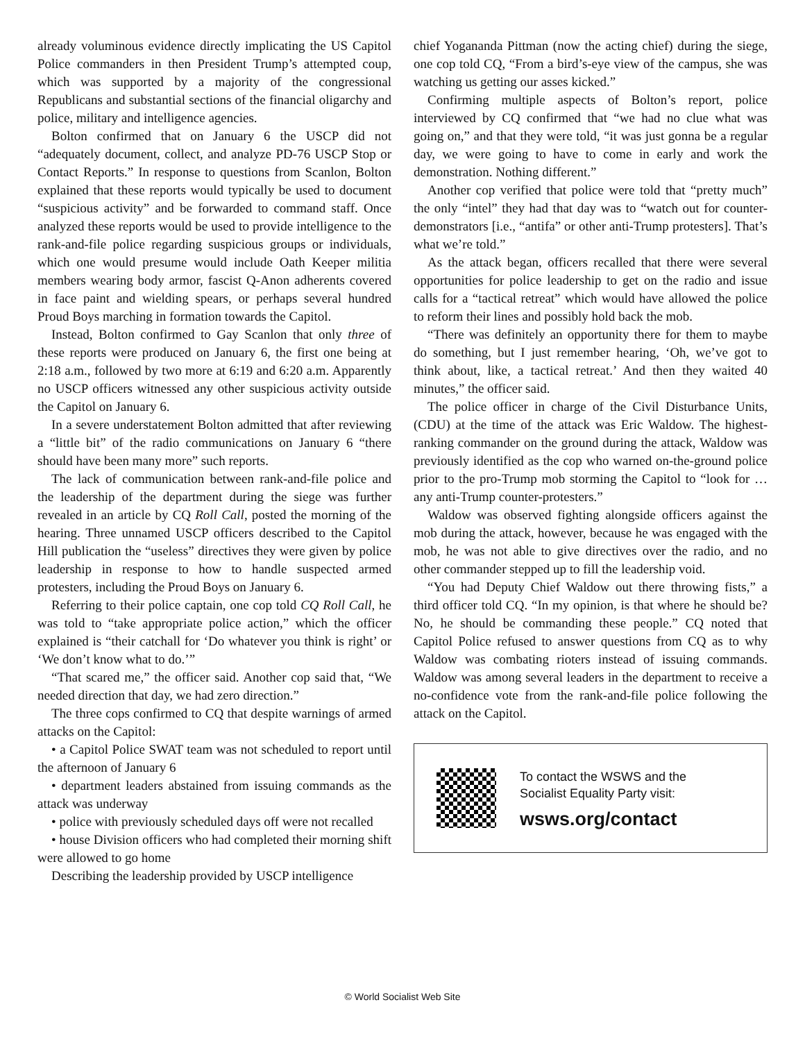already voluminous evidence directly implicating the US Capitol Police commanders in then President Trump’s attempted coup, which was supported by a majority of the congressional Republicans and substantial sections of the financial oligarchy and police, military and intelligence agencies.
Bolton confirmed that on January 6 the USCP did not “adequately document, collect, and analyze PD-76 USCP Stop or Contact Reports.” In response to questions from Scanlon, Bolton explained that these reports would typically be used to document “suspicious activity” and be forwarded to command staff. Once analyzed these reports would be used to provide intelligence to the rank-and-file police regarding suspicious groups or individuals, which one would presume would include Oath Keeper militia members wearing body armor, fascist Q-Anon adherents covered in face paint and wielding spears, or perhaps several hundred Proud Boys marching in formation towards the Capitol.
Instead, Bolton confirmed to Gay Scanlon that only three of these reports were produced on January 6, the first one being at 2:18 a.m., followed by two more at 6:19 and 6:20 a.m. Apparently no USCP officers witnessed any other suspicious activity outside the Capitol on January 6.
In a severe understatement Bolton admitted that after reviewing a “little bit” of the radio communications on January 6 “there should have been many more” such reports.
The lack of communication between rank-and-file police and the leadership of the department during the siege was further revealed in an article by CQ Roll Call, posted the morning of the hearing. Three unnamed USCP officers described to the Capitol Hill publication the “useless” directives they were given by police leadership in response to how to handle suspected armed protesters, including the Proud Boys on January 6.
Referring to their police captain, one cop told CQ Roll Call, he was told to “take appropriate police action,” which the officer explained is “their catchall for ‘Do whatever you think is right’ or ‘We don’t know what to do.’”
“That scared me,” the officer said. Another cop said that, “We needed direction that day, we had zero direction.”
The three cops confirmed to CQ that despite warnings of armed attacks on the Capitol:
• a Capitol Police SWAT team was not scheduled to report until the afternoon of January 6
• department leaders abstained from issuing commands as the attack was underway
• police with previously scheduled days off were not recalled
• house Division officers who had completed their morning shift were allowed to go home
Describing the leadership provided by USCP intelligence
chief Yogananda Pittman (now the acting chief) during the siege, one cop told CQ, “From a bird’s-eye view of the campus, she was watching us getting our asses kicked.”
Confirming multiple aspects of Bolton’s report, police interviewed by CQ confirmed that “we had no clue what was going on,” and that they were told, “it was just gonna be a regular day, we were going to have to come in early and work the demonstration. Nothing different.”
Another cop verified that police were told that “pretty much” the only “intel” they had that day was to “watch out for counter-demonstrators [i.e., “antifa” or other anti-Trump protesters]. That’s what we’re told.”
As the attack began, officers recalled that there were several opportunities for police leadership to get on the radio and issue calls for a “tactical retreat” which would have allowed the police to reform their lines and possibly hold back the mob.
“There was definitely an opportunity there for them to maybe do something, but I just remember hearing, ‘Oh, we’ve got to think about, like, a tactical retreat.’ And then they waited 40 minutes,” the officer said.
The police officer in charge of the Civil Disturbance Units, (CDU) at the time of the attack was Eric Waldow. The highest-ranking commander on the ground during the attack, Waldow was previously identified as the cop who warned on-the-ground police prior to the pro-Trump mob storming the Capitol to “look for … any anti-Trump counter-protesters.”
Waldow was observed fighting alongside officers against the mob during the attack, however, because he was engaged with the mob, he was not able to give directives over the radio, and no other commander stepped up to fill the leadership void.
“You had Deputy Chief Waldow out there throwing fists,” a third officer told CQ. “In my opinion, is that where he should be? No, he should be commanding these people.” CQ noted that Capitol Police refused to answer questions from CQ as to why Waldow was combating rioters instead of issuing commands. Waldow was among several leaders in the department to receive a no-confidence vote from the rank-and-file police following the attack on the Capitol.
To contact the WSWS and the
Socialist Equality Party visit:
wsws.org/contact
© World Socialist Web Site